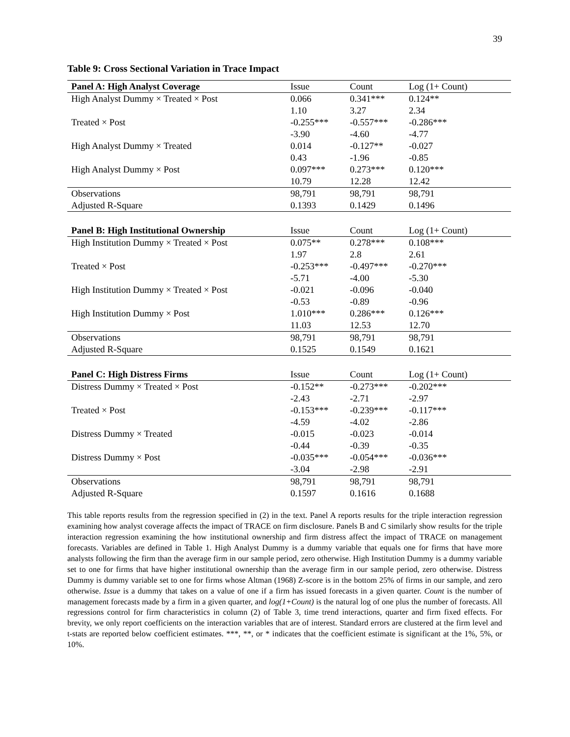39
Table 9: Cross Sectional Variation in Trace Impact
| Panel A: High Analyst Coverage | Issue | Count | Log (1+ Count) |
| --- | --- | --- | --- |
| High Analyst Dummy × Treated × Post | 0.066 | 0.341*** | 0.124** |
| | 1.10 | 3.27 | 2.34 |
| Treated × Post | -0.255*** | -0.557*** | -0.286*** |
| | -3.90 | -4.60 | -4.77 |
| High Analyst Dummy × Treated | 0.014 | -0.127** | -0.027 |
| | 0.43 | -1.96 | -0.85 |
| High Analyst Dummy × Post | 0.097*** | 0.273*** | 0.120*** |
| | 10.79 | 12.28 | 12.42 |
| Observations | 98,791 | 98,791 | 98,791 |
| Adjusted R-Square | 0.1393 | 0.1429 | 0.1496 |
| Panel B: High Institutional Ownership | Issue | Count | Log (1+ Count) |
| High Institution Dummy × Treated × Post | 0.075** | 0.278*** | 0.108*** |
| | 1.97 | 2.8 | 2.61 |
| Treated × Post | -0.253*** | -0.497*** | -0.270*** |
| | -5.71 | -4.00 | -5.30 |
| High Institution Dummy × Treated × Post | -0.021 | -0.096 | -0.040 |
| | -0.53 | -0.89 | -0.96 |
| High Institution Dummy × Post | 1.010*** | 0.286*** | 0.126*** |
| | 11.03 | 12.53 | 12.70 |
| Observations | 98,791 | 98,791 | 98,791 |
| Adjusted R-Square | 0.1525 | 0.1549 | 0.1621 |
| Panel C: High Distress Firms | Issue | Count | Log (1+ Count) |
| Distress Dummy × Treated × Post | -0.152** | -0.273*** | -0.202*** |
| | -2.43 | -2.71 | -2.97 |
| Treated × Post | -0.153*** | -0.239*** | -0.117*** |
| | -4.59 | -4.02 | -2.86 |
| Distress Dummy × Treated | -0.015 | -0.023 | -0.014 |
| | -0.44 | -0.39 | -0.35 |
| Distress Dummy × Post | -0.035*** | -0.054*** | -0.036*** |
| | -3.04 | -2.98 | -2.91 |
| Observations | 98,791 | 98,791 | 98,791 |
| Adjusted R-Square | 0.1597 | 0.1616 | 0.1688 |
This table reports results from the regression specified in (2) in the text. Panel A reports results for the triple interaction regression examining how analyst coverage affects the impact of TRACE on firm disclosure. Panels B and C similarly show results for the triple interaction regression examining the how institutional ownership and firm distress affect the impact of TRACE on management forecasts. Variables are defined in Table 1. High Analyst Dummy is a dummy variable that equals one for firms that have more analysts following the firm than the average firm in our sample period, zero otherwise. High Institution Dummy is a dummy variable set to one for firms that have higher institutional ownership than the average firm in our sample period, zero otherwise. Distress Dummy is dummy variable set to one for firms whose Altman (1968) Z-score is in the bottom 25% of firms in our sample, and zero otherwise. Issue is a dummy that takes on a value of one if a firm has issued forecasts in a given quarter. Count is the number of management forecasts made by a firm in a given quarter, and log(1+Count) is the natural log of one plus the number of forecasts. All regressions control for firm characteristics in column (2) of Table 3, time trend interactions, quarter and firm fixed effects. For brevity, we only report coefficients on the interaction variables that are of interest. Standard errors are clustered at the firm level and t-stats are reported below coefficient estimates. ***, **, or * indicates that the coefficient estimate is significant at the 1%, 5%, or 10%.